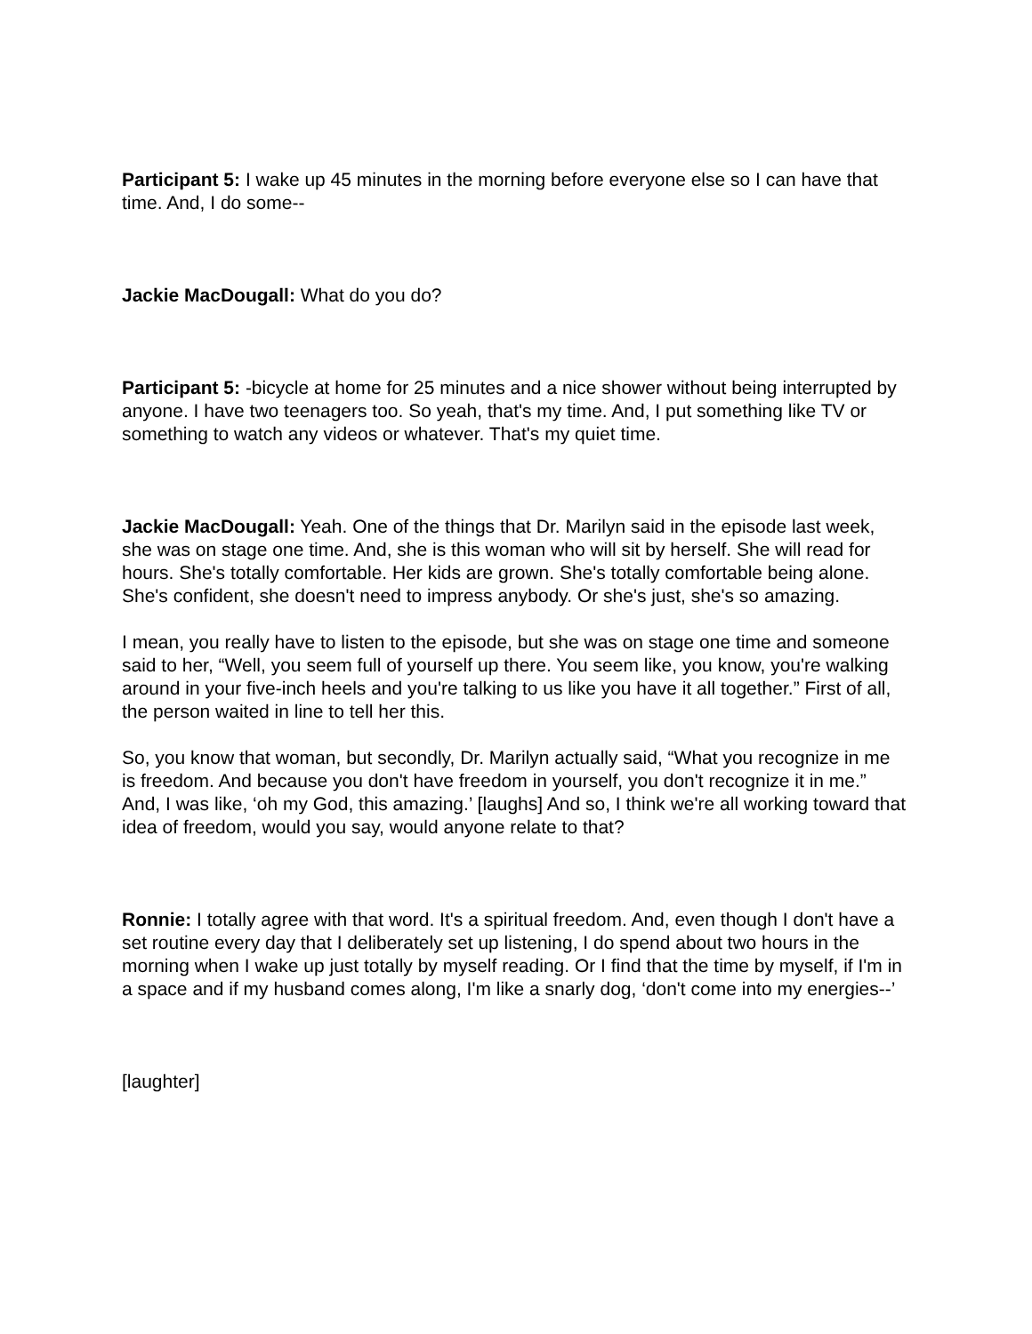Participant 5: I wake up 45 minutes in the morning before everyone else so I can have that time. And, I do some--
Jackie MacDougall: What do you do?
Participant 5: -bicycle at home for 25 minutes and a nice shower without being interrupted by anyone. I have two teenagers too. So yeah, that's my time. And, I put something like TV or something to watch any videos or whatever. That's my quiet time.
Jackie MacDougall: Yeah. One of the things that Dr. Marilyn said in the episode last week, she was on stage one time. And, she is this woman who will sit by herself. She will read for hours. She's totally comfortable. Her kids are grown. She's totally comfortable being alone. She's confident, she doesn't need to impress anybody. Or she's just, she's so amazing.
I mean, you really have to listen to the episode, but she was on stage one time and someone said to her, “Well, you seem full of yourself up there. You seem like, you know, you're walking around in your five-inch heels and you're talking to us like you have it all together.” First of all, the person waited in line to tell her this.
So, you know that woman, but secondly, Dr. Marilyn actually said, “What you recognize in me is freedom. And because you don't have freedom in yourself, you don't recognize it in me.” And, I was like, ‘oh my God, this amazing.’ [laughs] And so, I think we're all working toward that idea of freedom, would you say, would anyone relate to that?
Ronnie: I totally agree with that word. It's a spiritual freedom. And, even though I don't have a set routine every day that I deliberately set up listening, I do spend about two hours in the morning when I wake up just totally by myself reading. Or I find that the time by myself, if I'm in a space and if my husband comes along, I'm like a snarly dog, ‘don't come into my energies--’
[laughter]